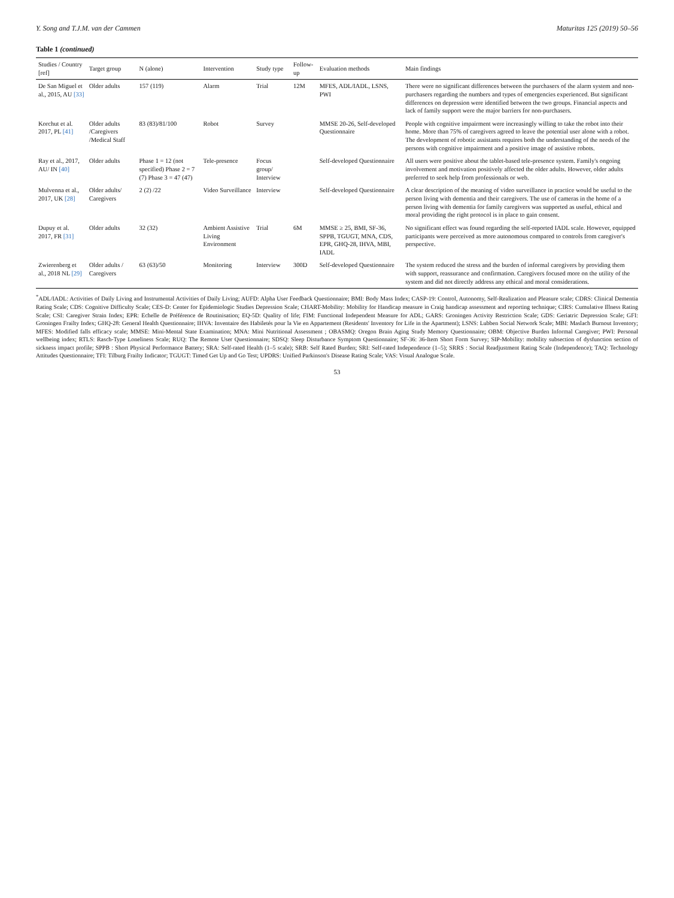Y. Song and T.J.M. van der Cammen Maturitas 125 (2019) 50–56
Table 1 (continued)
| Studies / Country [ref] | Target group | N (alone) | Intervention | Study type | Follow-up | Evaluation methods | Main findings |
| --- | --- | --- | --- | --- | --- | --- | --- |
| De San Miguel et al., 2015, AU [33] | Older adults | 157 (119) | Alarm | Trial | 12M | MFES, ADL/IADL, LSNS, PWI | There were no significant differences between the purchasers of the alarm system and non-purchasers regarding the numbers and types of emergencies experienced. But significant differences on depression were identified between the two groups. Financial aspects and lack of family support were the major barriers for non-purchasers. |
| Korchut et al. 2017, PL [41] | Older adults /Caregivers /Medical Staff | 83 (83)/81/100 | Robot | Survey | | MMSE 20-26, Self-developed Questionnaire | People with cognitive impairment were increasingly willing to take the robot into their home. More than 75% of caregivers agreed to leave the potential user alone with a robot. The development of robotic assistants requires both the understanding of the needs of the persons with cognitive impairment and a positive image of assistive robots. |
| Ray et al., 2017, AU/ IN [40] | Older adults | Phase 1 = 12 (not specified) Phase 2 = 7 (7) Phase 3 = 47 (47) | Tele-presence | Focus group/ Interview | | Self-developed Questionnaire | All users were positive about the tablet-based tele-presence system. Family's ongoing involvement and motivation positively affected the older adults. However, older adults preferred to seek help from professionals or web. |
| Mulvenna et al., 2017, UK [28] | Older adults/ Caregivers | 2 (2) /22 | Video Surveillance | Interview | | Self-developed Questionnaire | A clear description of the meaning of video surveillance in practice would be useful to the person living with dementia and their caregivers. The use of cameras in the home of a person living with dementia for family caregivers was supported as useful, ethical and moral providing the right protocol is in place to gain consent. |
| Dupuy et al. 2017, FR [31] | Older adults | 32 (32) | Ambient Assistive Living Environment | Trial | 6M | MMSE ≥ 25, BMI, SF-36, SPPB, TGUGT, MNA, CDS, EPR, GHQ-28, IHVA, MBI, IADL | No significant effect was found regarding the self-reported IADL scale. However, equipped participants were perceived as more autonomous compared to controls from caregiver's perspective. |
| Zwierenberg et al., 2018 NL [29] | Older adults / Caregivers | 63 (63)/50 | Monitoring | Interview | 300D | Self-developed Questionnaire | The system reduced the stress and the burden of informal caregivers by providing them with support, reassurance and confirmation. Caregivers focused more on the utility of the system and did not directly address any ethical and moral considerations. |
<sup>*</sup> ADL/IADL: Activities of Daily Living and Instrumental Activities of Daily Living; AUFD: Alpha User Feedback Questionnaire; BMI: Body Mass Index; CASP-19: Control, Autonomy, Self-Realization and Pleasure scale; CDRS: Clinical Dementia Rating Scale; CDS: Cognitive Difficulty Scale; CES-D: Center for Epidemiologic Studies Depression Scale; CHART-Mobility: Mobility for Handicap measure in Craig handicap assessment and reporting technique; CIRS: Cumulative Illness Rating Scale; CSI: Caregiver Strain Index; EPR: Echelle de Préférence de Routinisation; EQ-5D: Quality of life; FIM: Functional Independent Measure for ADL; GARS: Groningen Activity Restriction Scale; GDS: Geriatric Depression Scale; GFI: Groningen Frailty Index; GHQ-28: General Health Questionnaire; IHVA: Inventaire des Habiletés pour la Vie en Appartement (Residents' Inventory for Life in the Apartment); LSNS: Lubben Social Network Scale; MBI: Maslach Burnout Inventory; MFES: Modified falls efficacy scale; MMSE: Mini-Mental State Examination; MNA: Mini Nutritional Assessment ; OBASMQ: Oregon Brain Aging Study Memory Questionnaire; OBM: Objective Burden Informal Caregiver; PWI: Personal wellbeing index; RTLS: Rasch-Type Loneliness Scale; RUQ: The Remote User Questionnaire; SDSQ: Sleep Disturbance Symptom Questionnaire; SF-36: 36-Item Short Form Survey; SIP-Mobility: mobility subsection of dysfunction section of sickness impact profile; SPPB : Short Physical Performance Battery; SRA: Self-rated Health (1–5 scale); SRB: Self Rated Burden; SRI: Self-rated Independence (1–5); SRRS : Social Readjustment Rating Scale (Independence); TAQ: Technology Attitudes Questionnaire; TFI: Tilburg Frailty Indicator; TGUGT: Timed Get Up and Go Test; UPDRS: Unified Parkinson's Disease Rating Scale; VAS: Visual Analogue Scale.
53